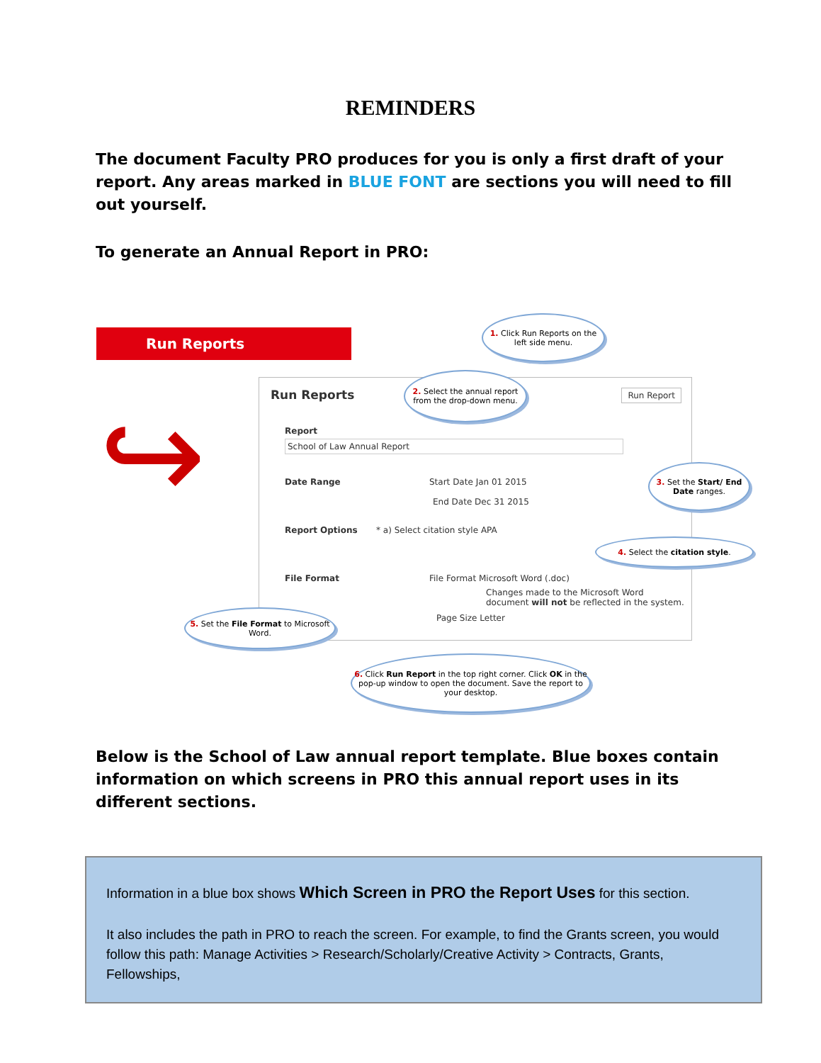REMINDERS
The document Faculty PRO produces for you is only a first draft of your report. Any areas marked in BLUE FONT are sections you will need to fill out yourself.
To generate an Annual Report in PRO:
Run Reports
↪
Run Reports Run Report
Report
School of Law Annual Report
Date Range Start Date Jan 01 2015
End Date Dec 31 2015
Report Options * a) Select citation style APA
File Format
File Format Microsoft Word (.doc)
Changes made to the Microsoft Word document will not be reflected in the system.
Page Size Letter
1. Click Run Reports on the left side menu.
2. Select the annual report from the drop-down menu.
3. Set the Start/ End Date ranges.
4. Select the citation style.
5. Set the File Format to Microsoft Word.
6. Click Run Report in the top right corner. Click OK in the pop-up window to open the document. Save the report to your desktop.
Below is the School of Law annual report template. Blue boxes contain information on which screens in PRO this annual report uses in its different sections.
Information in a blue box shows Which Screen in PRO the Report Uses for this section.
It also includes the path in PRO to reach the screen. For example, to find the Grants screen, you would follow this path: Manage Activities > Research/Scholarly/Creative Activity > Contracts, Grants, Fellowships,